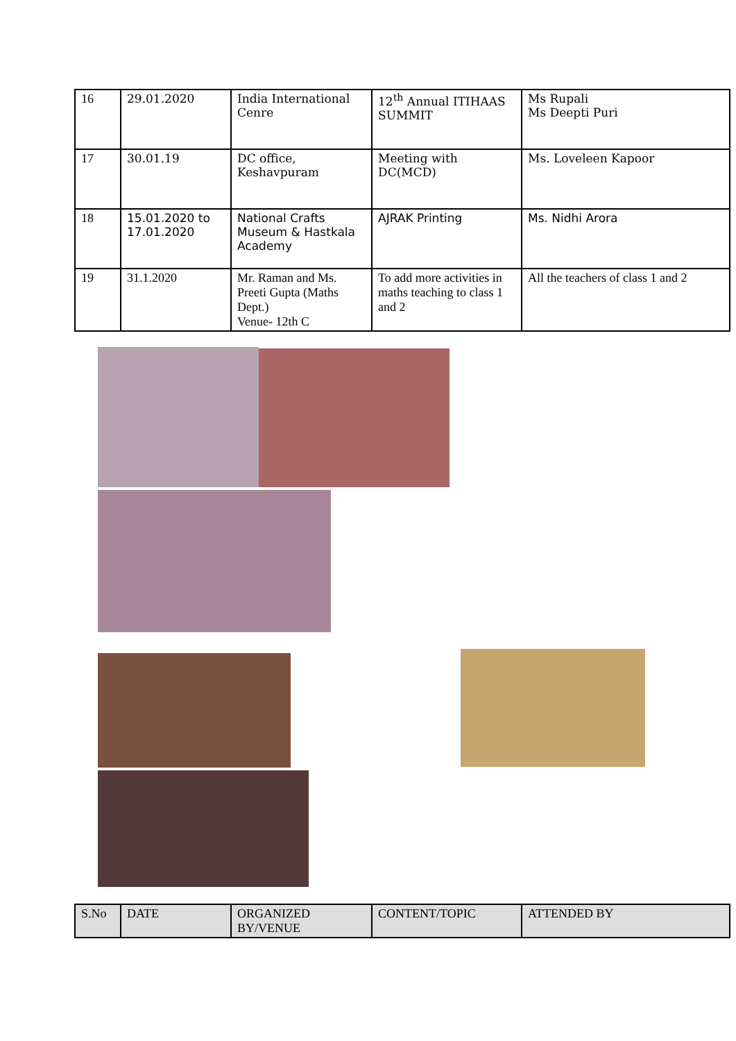| 16 | 29.01.2020 | India International Cenre | 12<sup>th</sup> Annual ITIHAAS SUMMIT | Ms Rupali Ms Deepti Puri |
| 17 | 30.01.19 | DC office, Keshavpuram | Meeting with DC(MCD) | Ms. Loveleen Kapoor |
| 18 | 15.01.2020 to 17.01.2020 | National Crafts Museum & Hastkala Academy | AJRAK Printing | Ms. Nidhi Arora |
| 19 | 31.1.2020 | Mr. Raman and Ms. Preeti Gupta (Maths Dept.) Venue- 12th C | To add more activities in maths teaching to class 1 and 2 | All the teachers of class 1 and 2 |
| S.No | DATE | ORGANIZED BY/VENUE | CONTENT/TOPIC | ATTENDED BY |